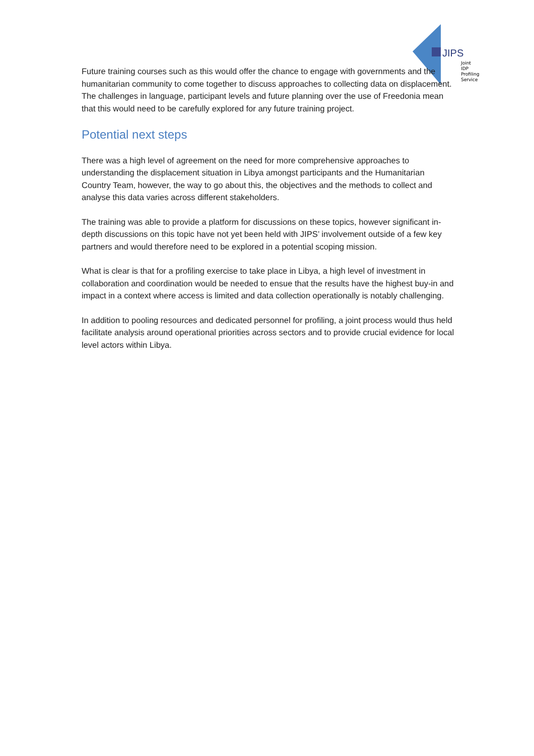JIPS
Joint
IDP
Profiling
Service
Future training courses such as this would offer the chance to engage with governments and the humanitarian community to come together to discuss approaches to collecting data on displacement. The challenges in language, participant levels and future planning over the use of Freedonia mean that this would need to be carefully explored for any future training project.
Potential next steps
There was a high level of agreement on the need for more comprehensive approaches to understanding the displacement situation in Libya amongst participants and the Humanitarian Country Team, however, the way to go about this, the objectives and the methods to collect and analyse this data varies across different stakeholders.
The training was able to provide a platform for discussions on these topics, however significant in-depth discussions on this topic have not yet been held with JIPS’ involvement outside of a few key partners and would therefore need to be explored in a potential scoping mission.
What is clear is that for a profiling exercise to take place in Libya, a high level of investment in collaboration and coordination would be needed to ensue that the results have the highest buy-in and impact in a context where access is limited and data collection operationally is notably challenging.
In addition to pooling resources and dedicated personnel for profiling, a joint process would thus held facilitate analysis around operational priorities across sectors and to provide crucial evidence for local level actors within Libya.